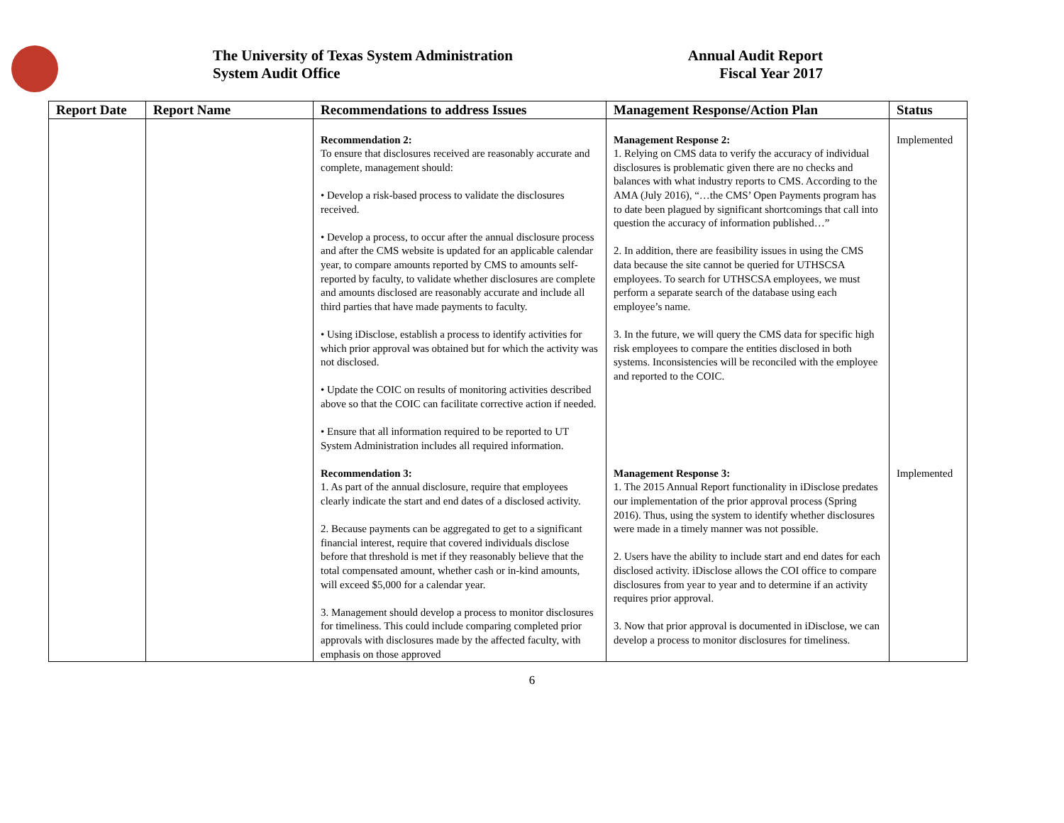The University of Texas System Administration
System Audit Office
Annual Audit Report
Fiscal Year 2017
| Report Date | Report Name | Recommendations to address Issues | Management Response/Action Plan | Status |
| --- | --- | --- | --- | --- |
| | | Recommendation 2: To ensure that disclosures received are reasonably accurate and complete, management should: • Develop a risk-based process to validate the disclosures received. • Develop a process, to occur after the annual disclosure process and after the CMS website is updated for an applicable calendar year, to compare amounts reported by CMS to amounts self-reported by faculty, to validate whether disclosures are complete and amounts disclosed are reasonably accurate and include all third parties that have made payments to faculty. • Using iDisclose, establish a process to identify activities for which prior approval was obtained but for which the activity was not disclosed. • Update the COIC on results of monitoring activities described above so that the COIC can facilitate corrective action if needed. • Ensure that all information required to be reported to UT System Administration includes all required information. | Management Response 2: 1. Relying on CMS data to verify the accuracy of individual disclosures is problematic given there are no checks and balances with what industry reports to CMS. According to the AMA (July 2016), “…the CMS’ Open Payments program has to date been plagued by significant shortcomings that call into question the accuracy of information published…” 2. In addition, there are feasibility issues in using the CMS data because the site cannot be queried for UTHSCSA employees. To search for UTHSCSA employees, we must perform a separate search of the database using each employee’s name. 3. In the future, we will query the CMS data for specific high risk employees to compare the entities disclosed in both systems. Inconsistencies will be reconciled with the employee and reported to the COIC. | Implemented |
| | | Recommendation 3: 1. As part of the annual disclosure, require that employees clearly indicate the start and end dates of a disclosed activity. 2. Because payments can be aggregated to get to a significant financial interest, require that covered individuals disclose before that threshold is met if they reasonably believe that the total compensated amount, whether cash or in-kind amounts, will exceed $5,000 for a calendar year. 3. Management should develop a process to monitor disclosures for timeliness. This could include comparing completed prior approvals with disclosures made by the affected faculty, with emphasis on those approved | Management Response 3: 1. The 2015 Annual Report functionality in iDisclose predates our implementation of the prior approval process (Spring 2016). Thus, using the system to identify whether disclosures were made in a timely manner was not possible. 2. Users have the ability to include start and end dates for each disclosed activity. iDisclose allows the COI office to compare disclosures from year to year and to determine if an activity requires prior approval. 3. Now that prior approval is documented in iDisclose, we can develop a process to monitor disclosures for timeliness. | Implemented |
6